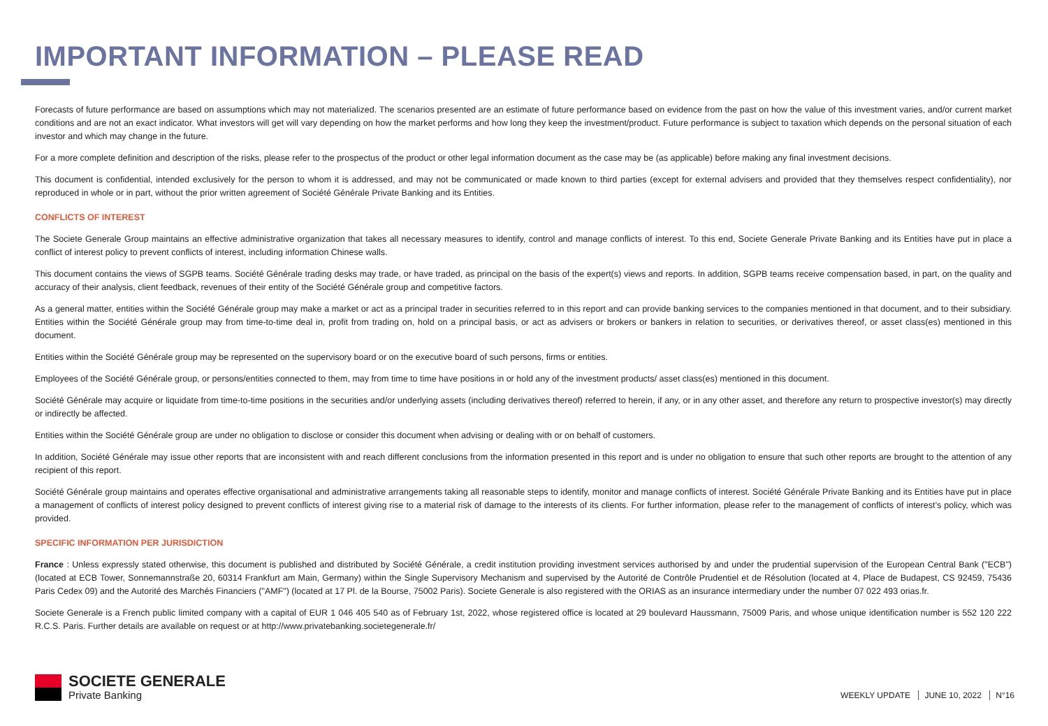IMPORTANT INFORMATION – PLEASE READ
Forecasts of future performance are based on assumptions which may not materialized. The scenarios presented are an estimate of future performance based on evidence from the past on how the value of this investment varies, and/or current market conditions and are not an exact indicator. What investors will get will vary depending on how the market performs and how long they keep the investment/product. Future performance is subject to taxation which depends on the personal situation of each investor and which may change in the future.
For a more complete definition and description of the risks, please refer to the prospectus of the product or other legal information document as the case may be (as applicable) before making any final investment decisions.
This document is confidential, intended exclusively for the person to whom it is addressed, and may not be communicated or made known to third parties (except for external advisers and provided that they themselves respect confidentiality), nor reproduced in whole or in part, without the prior written agreement of Société Générale Private Banking and its Entities.
CONFLICTS OF INTEREST
The Societe Generale Group maintains an effective administrative organization that takes all necessary measures to identify, control and manage conflicts of interest. To this end, Societe Generale Private Banking and its Entities have put in place a conflict of interest policy to prevent conflicts of interest, including information Chinese walls.
This document contains the views of SGPB teams. Société Générale trading desks may trade, or have traded, as principal on the basis of the expert(s) views and reports. In addition, SGPB teams receive compensation based, in part, on the quality and accuracy of their analysis, client feedback, revenues of their entity of the Société Générale group and competitive factors.
As a general matter, entities within the Société Générale group may make a market or act as a principal trader in securities referred to in this report and can provide banking services to the companies mentioned in that document, and to their subsidiary. Entities within the Société Générale group may from time-to-time deal in, profit from trading on, hold on a principal basis, or act as advisers or brokers or bankers in relation to securities, or derivatives thereof, or asset class(es) mentioned in this document.
Entities within the Société Générale group may be represented on the supervisory board or on the executive board of such persons, firms or entities.
Employees of the Société Générale group, or persons/entities connected to them, may from time to time have positions in or hold any of the investment products/ asset class(es) mentioned in this document.
Société Générale may acquire or liquidate from time-to-time positions in the securities and/or underlying assets (including derivatives thereof) referred to herein, if any, or in any other asset, and therefore any return to prospective investor(s) may directly or indirectly be affected.
Entities within the Société Générale group are under no obligation to disclose or consider this document when advising or dealing with or on behalf of customers.
In addition, Société Générale may issue other reports that are inconsistent with and reach different conclusions from the information presented in this report and is under no obligation to ensure that such other reports are brought to the attention of any recipient of this report.
Société Générale group maintains and operates effective organisational and administrative arrangements taking all reasonable steps to identify, monitor and manage conflicts of interest. Société Générale Private Banking and its Entities have put in place a management of conflicts of interest policy designed to prevent conflicts of interest giving rise to a material risk of damage to the interests of its clients. For further information, please refer to the management of conflicts of interest’s policy, which was provided.
SPECIFIC INFORMATION PER JURISDICTION
France : Unless expressly stated otherwise, this document is published and distributed by Société Générale, a credit institution providing investment services authorised by and under the prudential supervision of the European Central Bank ("ECB") (located at ECB Tower, Sonnemannstraße 20, 60314 Frankfurt am Main, Germany) within the Single Supervisory Mechanism and supervised by the Autorité de Contrôle Prudentiel et de Résolution (located at 4, Place de Budapest, CS 92459, 75436 Paris Cedex 09) and the Autorité des Marchés Financiers ("AMF") (located at 17 Pl. de la Bourse, 75002 Paris). Societe Generale is also registered with the ORIAS as an insurance intermediary under the number 07 022 493 orias.fr.
Societe Generale is a French public limited company with a capital of EUR 1 046 405 540 as of February 1st, 2022, whose registered office is located at 29 boulevard Haussmann, 75009 Paris, and whose unique identification number is 552 120 222 R.C.S. Paris. Further details are available on request or at http://www.privatebanking.societegenerale.fr/
SOCIETE GENERALE
Private Banking
WEEKLY UPDATE JUNE 10, 2022 N°16